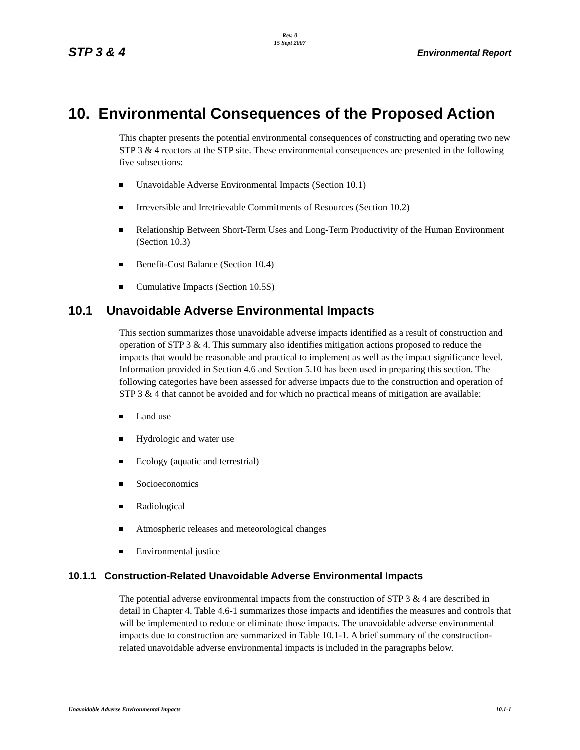Rev. 0
15 Sept 2007
STP 3 & 4 Environmental Report
10. Environmental Consequences of the Proposed Action
This chapter presents the potential environmental consequences of constructing and operating two new STP 3 & 4 reactors at the STP site. These environmental consequences are presented in the following five subsections:
Unavoidable Adverse Environmental Impacts (Section 10.1)
Irreversible and Irretrievable Commitments of Resources (Section 10.2)
Relationship Between Short-Term Uses and Long-Term Productivity of the Human Environment (Section 10.3)
Benefit-Cost Balance (Section 10.4)
Cumulative Impacts (Section 10.5S)
10.1 Unavoidable Adverse Environmental Impacts
This section summarizes those unavoidable adverse impacts identified as a result of construction and operation of STP 3 & 4. This summary also identifies mitigation actions proposed to reduce the impacts that would be reasonable and practical to implement as well as the impact significance level. Information provided in Section 4.6 and Section 5.10 has been used in preparing this section. The following categories have been assessed for adverse impacts due to the construction and operation of STP 3 & 4 that cannot be avoided and for which no practical means of mitigation are available:
Land use
Hydrologic and water use
Ecology (aquatic and terrestrial)
Socioeconomics
Radiological
Atmospheric releases and meteorological changes
Environmental justice
10.1.1 Construction-Related Unavoidable Adverse Environmental Impacts
The potential adverse environmental impacts from the construction of STP 3 & 4 are described in detail in Chapter 4. Table 4.6-1 summarizes those impacts and identifies the measures and controls that will be implemented to reduce or eliminate those impacts. The unavoidable adverse environmental impacts due to construction are summarized in Table 10.1-1. A brief summary of the construction-related unavoidable adverse environmental impacts is included in the paragraphs below.
Unavoidable Adverse Environmental Impacts 10.1-1